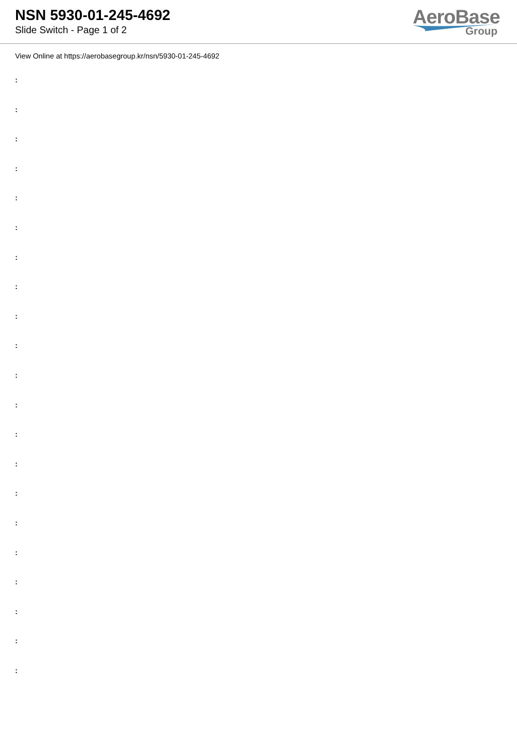NSN 5930-01-245-4692
Slide Switch - Page 1 of 2
AeroBase
Group
View Online at https://aerobasegroup.kr/nsn/5930-01-245-4692
:
:
:
:
:
:
:
:
:
:
:
:
:
:
:
:
:
:
:
:
: